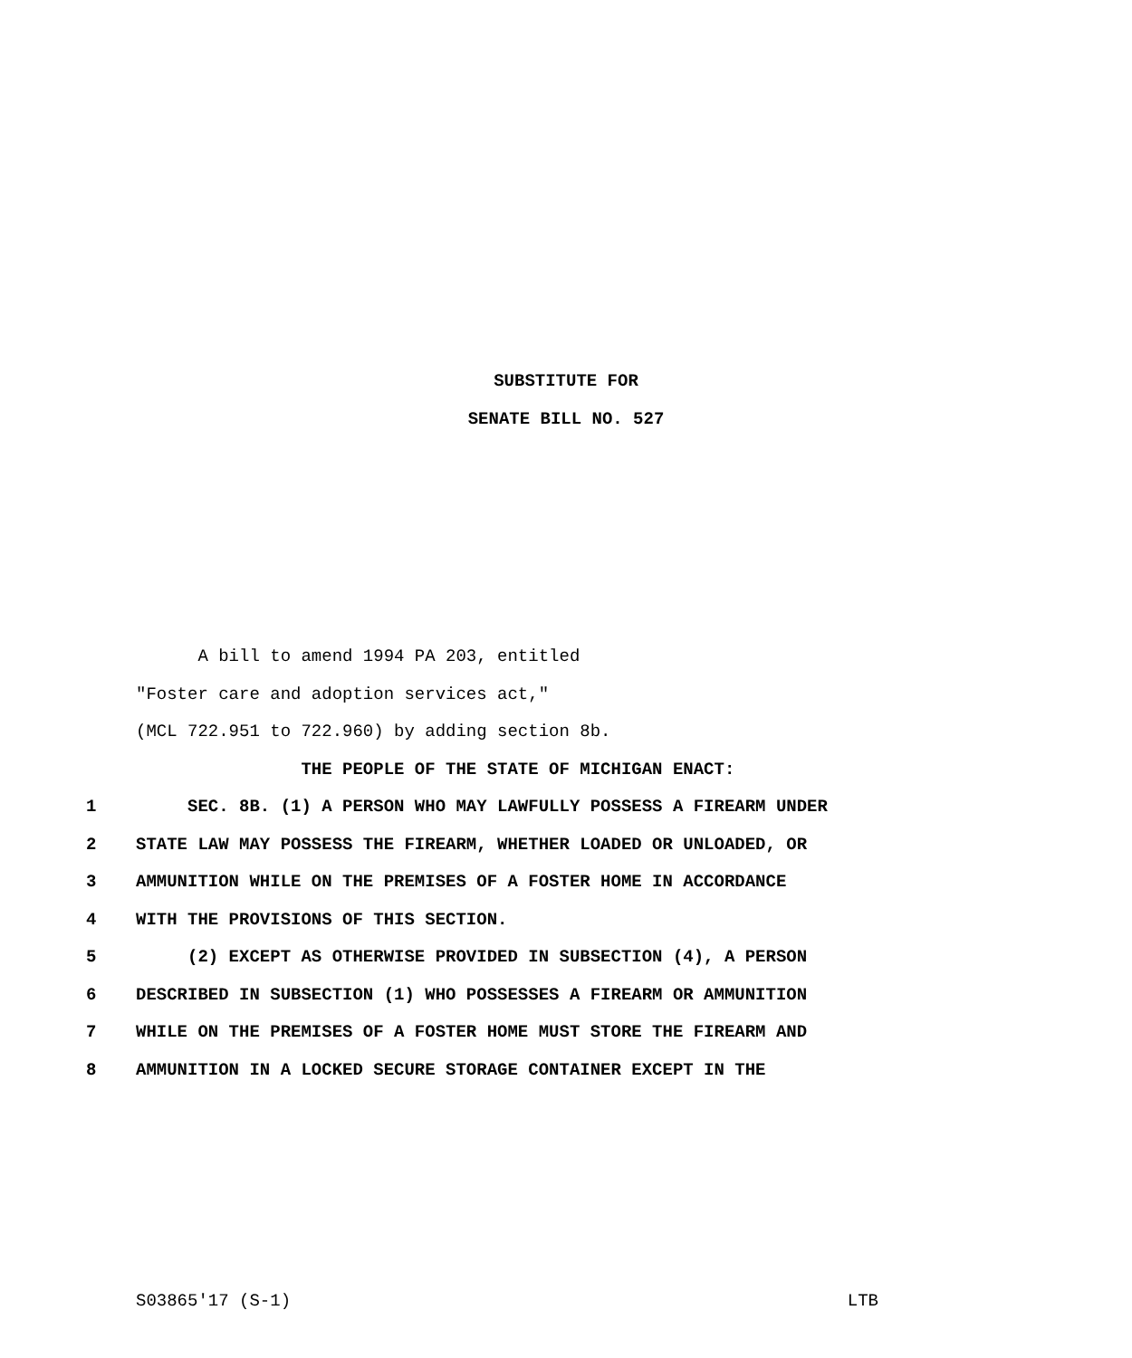SUBSTITUTE FOR
SENATE BILL NO. 527
A bill to amend 1994 PA 203, entitled
"Foster care and adoption services act,"
(MCL 722.951 to 722.960) by adding section 8b.
THE PEOPLE OF THE STATE OF MICHIGAN ENACT:
1 SEC. 8B. (1) A PERSON WHO MAY LAWFULLY POSSESS A FIREARM UNDER
2 STATE LAW MAY POSSESS THE FIREARM, WHETHER LOADED OR UNLOADED, OR
3 AMMUNITION WHILE ON THE PREMISES OF A FOSTER HOME IN ACCORDANCE
4 WITH THE PROVISIONS OF THIS SECTION.
5 (2) EXCEPT AS OTHERWISE PROVIDED IN SUBSECTION (4), A PERSON
6 DESCRIBED IN SUBSECTION (1) WHO POSSESSES A FIREARM OR AMMUNITION
7 WHILE ON THE PREMISES OF A FOSTER HOME MUST STORE THE FIREARM AND
8 AMMUNITION IN A LOCKED SECURE STORAGE CONTAINER EXCEPT IN THE
S03865'17 (S-1) LTB